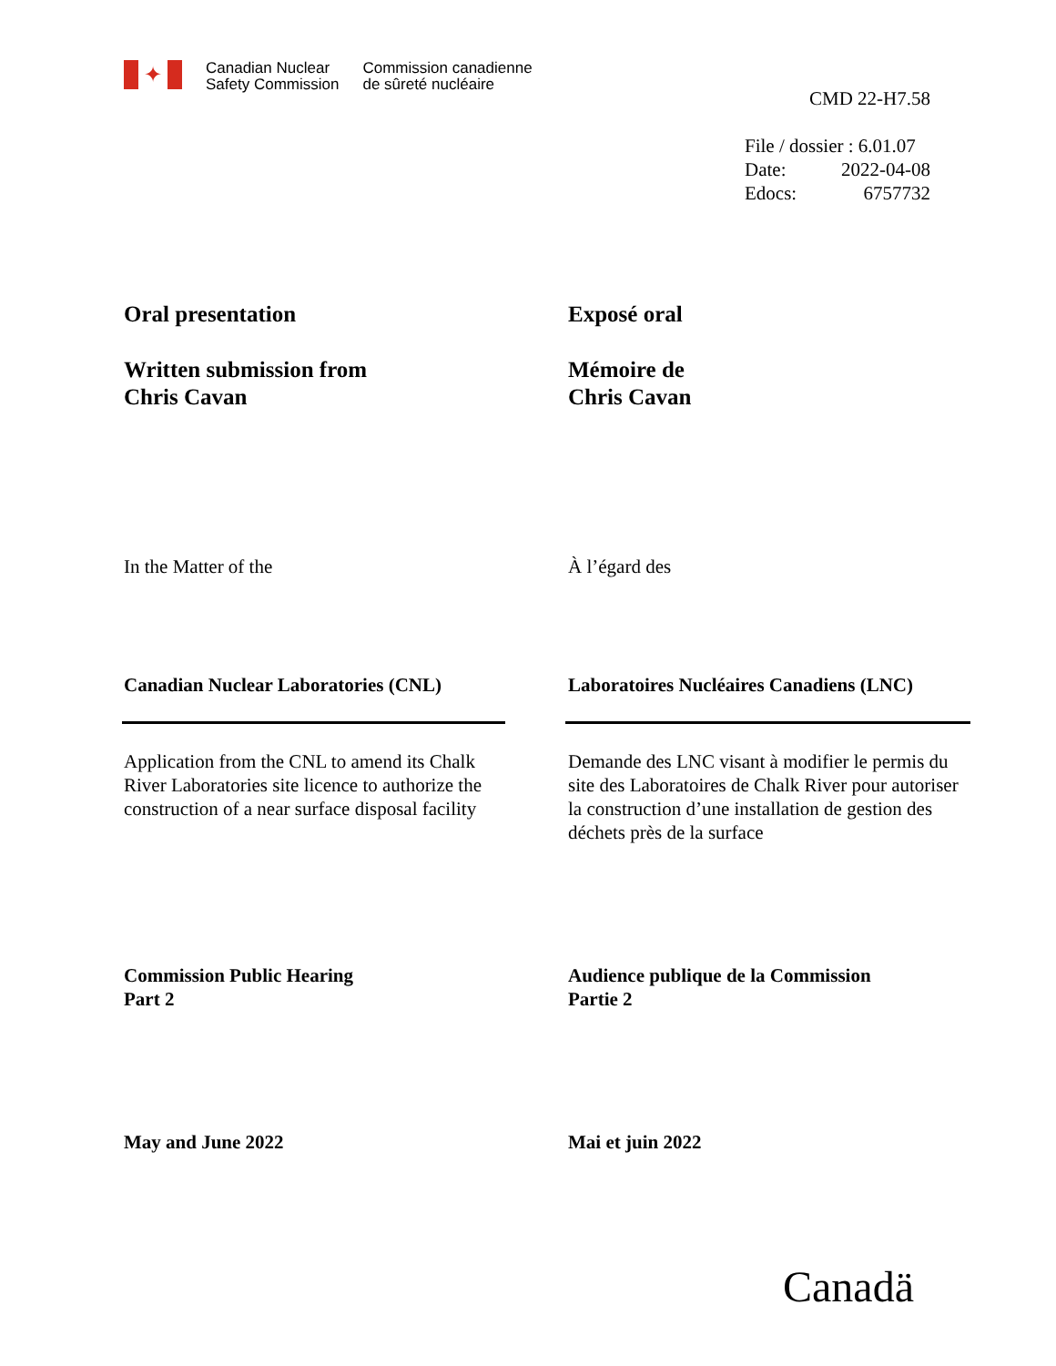✦
Canadian Nuclear
Safety Commission
Commission canadienne
de sûreté nucléaire
CMD 22-H7.58
File / dossier : 6.01.07
Date: 2022-04-08
Edocs: 6757732
Oral presentation
Written submission from
Chris Cavan
Exposé oral
Mémoire de
Chris Cavan
In the Matter of the À l’égard des
Canadian Nuclear Laboratories (CNL) Laboratoires Nucléaires Canadiens (LNC)
Application from the CNL to amend its Chalk River Laboratories site licence to authorize the construction of a near surface disposal facility
Demande des LNC visant à modifier le permis du site des Laboratoires de Chalk River pour autoriser la construction d’une installation de gestion des déchets près de la surface
Commission Public Hearing
Part 2
Audience publique de la Commission
Partie 2
May and June 2022 Mai et juin 2022
Canadä